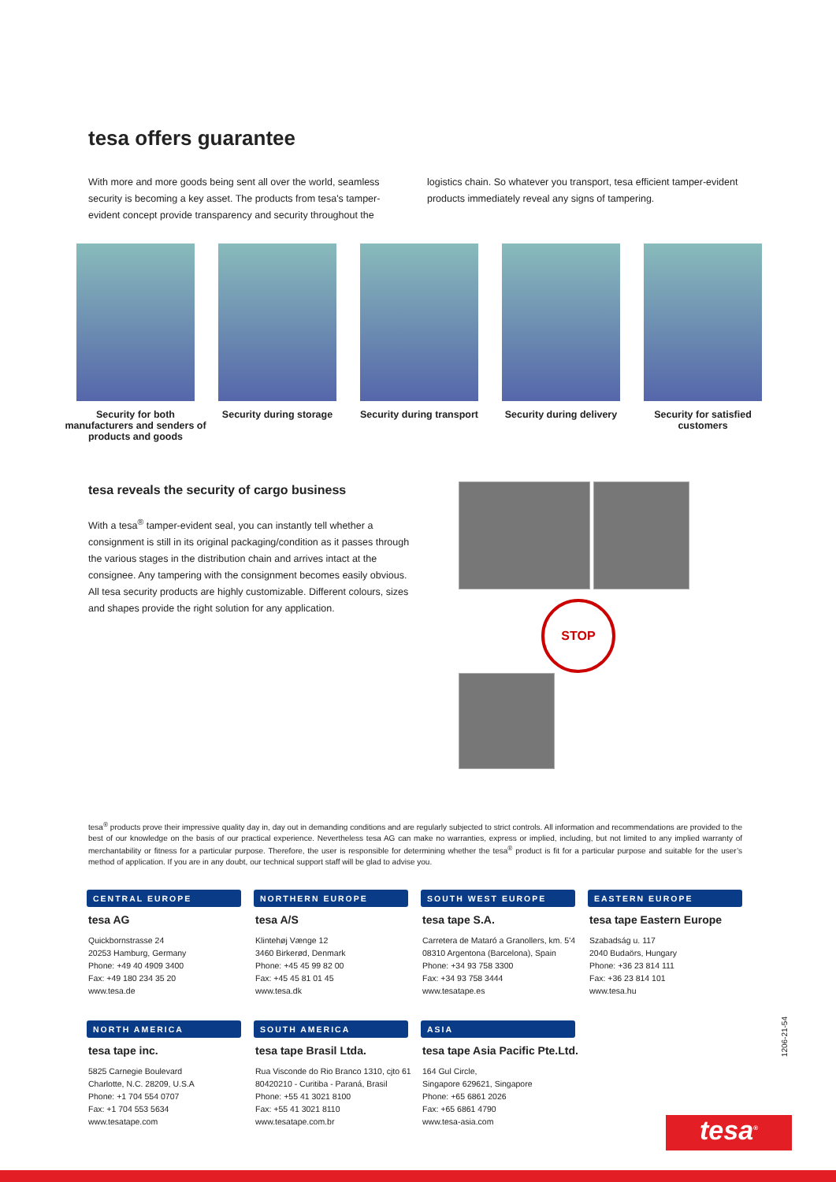tesa offers guarantee
With more and more goods being sent all over the world, seamless security is becoming a key asset. The products from tesa's tamper-evident concept provide transparency and security throughout the logistics chain. So whatever you transport, tesa efficient tamper-evident products immediately reveal any signs of tampering.
Security for both manufacturers and senders of products and goods
Security during storage Security during transport
Security during delivery Security for satisfied customers
tesa reveals the security of cargo business
With a tesa<sup>®</sup> tamper-evident seal, you can instantly tell whether a consignment is still in its original packaging/condition as it passes through the various stages in the distribution chain and arrives intact at the consignee. Any tampering with the consignment becomes easily obvious. All tesa security products are highly customizable. Different colours, sizes and shapes provide the right solution for any application.
STOP
tesa<sup>®</sup> products prove their impressive quality day in, day out in demanding conditions and are regularly subjected to strict controls. All information and recommendations are provided to the best of our knowledge on the basis of our practical experience. Nevertheless tesa AG can make no warranties, express or implied, including, but not limited to any implied warranty of merchantability or fitness for a particular purpose. Therefore, the user is responsible for determining whether the tesa<sup>®</sup> product is fit for a particular purpose and suitable for the user’s method of application. If you are in any doubt, our technical support staff will be glad to advise you.
CENTRAL EUROPE
tesa AG
Quickbornstrasse 24
20253 Hamburg, Germany
Phone: +49 40 4909 3400
Fax: +49 180 234 35 20
www.tesa.de
NORTHERN EUROPE
tesa A/S
Klintehøj Vænge 12
3460 Birkerød, Denmark
Phone: +45 45 99 82 00
Fax: +45 45 81 01 45
www.tesa.dk
SOUTH WEST EUROPE
tesa tape S.A.
Carretera de Mataró a Granollers, km. 5'4
08310 Argentona (Barcelona), Spain
Phone: +34 93 758 3300
Fax: +34 93 758 3444
www.tesatape.es
EASTERN EUROPE
tesa tape Eastern Europe
Szabadság u. 117
2040 Budaörs, Hungary
Phone: +36 23 814 111
Fax: +36 23 814 101
www.tesa.hu
NORTH AMERICA
tesa tape inc.
5825 Carnegie Boulevard
Charlotte, N.C. 28209, U.S.A
Phone: +1 704 554 0707
Fax: +1 704 553 5634
www.tesatape.com
SOUTH AMERICA
tesa tape Brasil Ltda.
Rua Visconde do Rio Branco 1310, cjto 61
80420210 - Curitiba - Paraná, Brasil
Phone: +55 41 3021 8100
Fax: +55 41 3021 8110
www.tesatape.com.br
ASIA
tesa tape Asia Pacific Pte.Ltd.
164 Gul Circle,
Singapore 629621, Singapore
Phone: +65 6861 2026
Fax: +65 6861 4790
www.tesa-asia.com
1206-21-54
tesa<sup>®</sup>